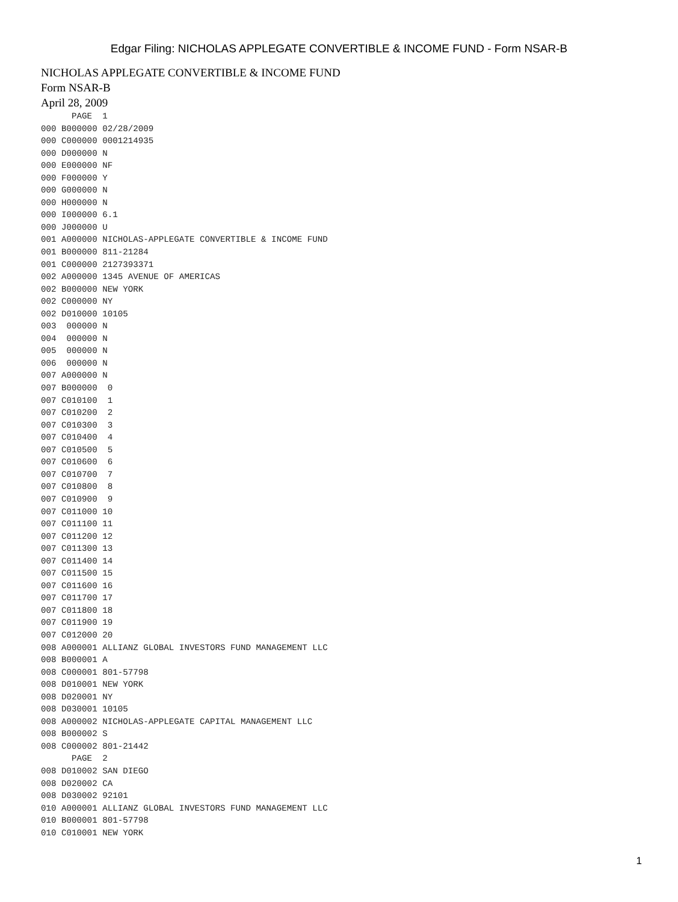Edgar Filing: NICHOLAS APPLEGATE CONVERTIBLE & INCOME FUND - Form NSAR-B
NICHOLAS APPLEGATE CONVERTIBLE & INCOME FUND
Form NSAR-B
April 28, 2009
      PAGE  1
000 B000000 02/28/2009
000 C000000 0001214935
000 D000000 N
000 E000000 NF
000 F000000 Y
000 G000000 N
000 H000000 N
000 I000000 6.1
000 J000000 U
001 A000000 NICHOLAS-APPLEGATE CONVERTIBLE & INCOME FUND
001 B000000 811-21284
001 C000000 2127393371
002 A000000 1345 AVENUE OF AMERICAS
002 B000000 NEW YORK
002 C000000 NY
002 D010000 10105
003  000000 N
004  000000 N
005  000000 N
006  000000 N
007 A000000 N
007 B000000  0
007 C010100  1
007 C010200  2
007 C010300  3
007 C010400  4
007 C010500  5
007 C010600  6
007 C010700  7
007 C010800  8
007 C010900  9
007 C011000 10
007 C011100 11
007 C011200 12
007 C011300 13
007 C011400 14
007 C011500 15
007 C011600 16
007 C011700 17
007 C011800 18
007 C011900 19
007 C012000 20
008 A000001 ALLIANZ GLOBAL INVESTORS FUND MANAGEMENT LLC
008 B000001 A
008 C000001 801-57798
008 D010001 NEW YORK
008 D020001 NY
008 D030001 10105
008 A000002 NICHOLAS-APPLEGATE CAPITAL MANAGEMENT LLC
008 B000002 S
008 C000002 801-21442
      PAGE  2
008 D010002 SAN DIEGO
008 D020002 CA
008 D030002 92101
010 A000001 ALLIANZ GLOBAL INVESTORS FUND MANAGEMENT LLC
010 B000001 801-57798
010 C010001 NEW YORK
1